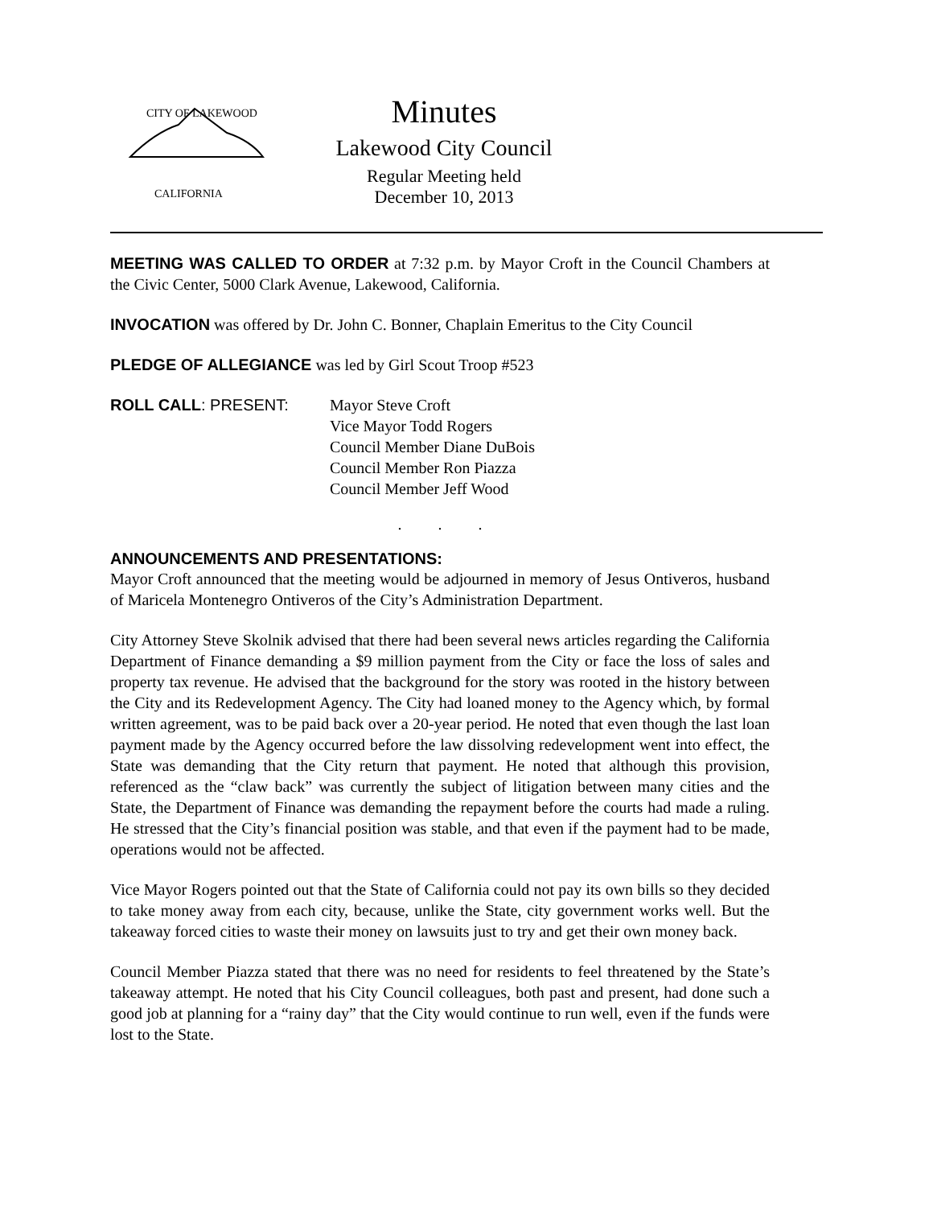CITY OF LAKEWOOD
CALIFORNIA
Minutes
Lakewood City Council
Regular Meeting held
December 10, 2013
MEETING WAS CALLED TO ORDER at 7:32 p.m. by Mayor Croft in the Council Chambers at the Civic Center, 5000 Clark Avenue, Lakewood, California.
INVOCATION was offered by Dr. John C. Bonner, Chaplain Emeritus to the City Council
PLEDGE OF ALLEGIANCE was led by Girl Scout Troop #523
ROLL CALL: PRESENT: Mayor Steve Croft
Vice Mayor Todd Rogers
Council Member Diane DuBois
Council Member Ron Piazza
Council Member Jeff Wood
. . .
ANNOUNCEMENTS AND PRESENTATIONS:
Mayor Croft announced that the meeting would be adjourned in memory of Jesus Ontiveros, husband of Maricela Montenegro Ontiveros of the City’s Administration Department.
City Attorney Steve Skolnik advised that there had been several news articles regarding the California Department of Finance demanding a $9 million payment from the City or face the loss of sales and property tax revenue. He advised that the background for the story was rooted in the history between the City and its Redevelopment Agency. The City had loaned money to the Agency which, by formal written agreement, was to be paid back over a 20-year period. He noted that even though the last loan payment made by the Agency occurred before the law dissolving redevelopment went into effect, the State was demanding that the City return that payment. He noted that although this provision, referenced as the “claw back” was currently the subject of litigation between many cities and the State, the Department of Finance was demanding the repayment before the courts had made a ruling. He stressed that the City’s financial position was stable, and that even if the payment had to be made, operations would not be affected.
Vice Mayor Rogers pointed out that the State of California could not pay its own bills so they decided to take money away from each city, because, unlike the State, city government works well. But the takeaway forced cities to waste their money on lawsuits just to try and get their own money back.
Council Member Piazza stated that there was no need for residents to feel threatened by the State’s takeaway attempt. He noted that his City Council colleagues, both past and present, had done such a good job at planning for a “rainy day” that the City would continue to run well, even if the funds were lost to the State.